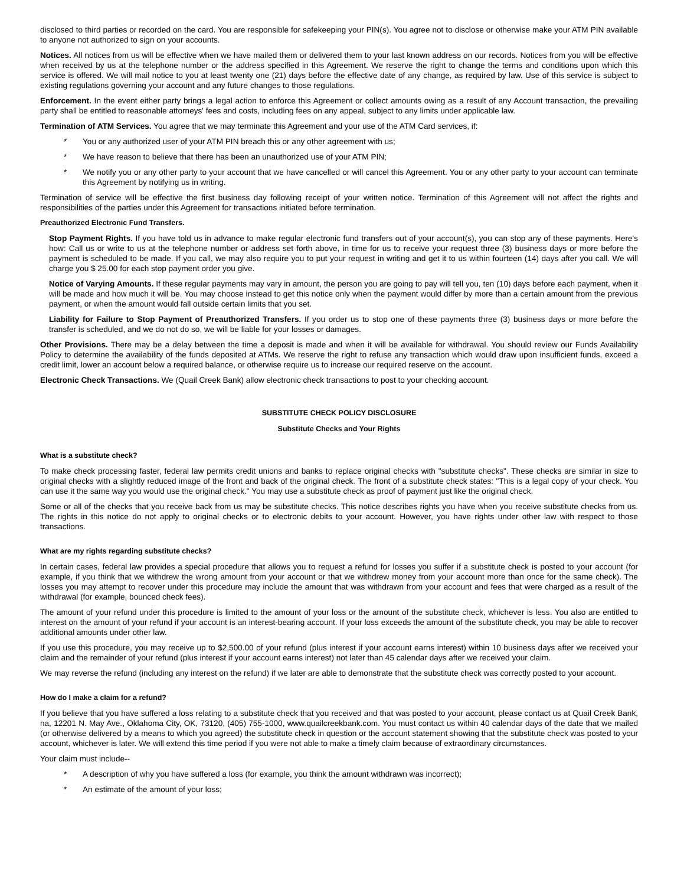disclosed to third parties or recorded on the card. You are responsible for safekeeping your PIN(s). You agree not to disclose or otherwise make your ATM PIN available to anyone not authorized to sign on your accounts.
Notices. All notices from us will be effective when we have mailed them or delivered them to your last known address on our records. Notices from you will be effective when received by us at the telephone number or the address specified in this Agreement. We reserve the right to change the terms and conditions upon which this service is offered. We will mail notice to you at least twenty one (21) days before the effective date of any change, as required by law. Use of this service is subject to existing regulations governing your account and any future changes to those regulations.
Enforcement. In the event either party brings a legal action to enforce this Agreement or collect amounts owing as a result of any Account transaction, the prevailing party shall be entitled to reasonable attorneys' fees and costs, including fees on any appeal, subject to any limits under applicable law.
Termination of ATM Services. You agree that we may terminate this Agreement and your use of the ATM Card services, if:
* You or any authorized user of your ATM PIN breach this or any other agreement with us;
* We have reason to believe that there has been an unauthorized use of your ATM PIN;
* We notify you or any other party to your account that we have cancelled or will cancel this Agreement. You or any other party to your account can terminate this Agreement by notifying us in writing.
Termination of service will be effective the first business day following receipt of your written notice. Termination of this Agreement will not affect the rights and responsibilities of the parties under this Agreement for transactions initiated before termination.
Preauthorized Electronic Fund Transfers.
Stop Payment Rights. If you have told us in advance to make regular electronic fund transfers out of your account(s), you can stop any of these payments. Here's how: Call us or write to us at the telephone number or address set forth above, in time for us to receive your request three (3) business days or more before the payment is scheduled to be made. If you call, we may also require you to put your request in writing and get it to us within fourteen (14) days after you call. We will charge you $ 25.00 for each stop payment order you give.
Notice of Varying Amounts. If these regular payments may vary in amount, the person you are going to pay will tell you, ten (10) days before each payment, when it will be made and how much it will be. You may choose instead to get this notice only when the payment would differ by more than a certain amount from the previous payment, or when the amount would fall outside certain limits that you set.
Liability for Failure to Stop Payment of Preauthorized Transfers. If you order us to stop one of these payments three (3) business days or more before the transfer is scheduled, and we do not do so, we will be liable for your losses or damages.
Other Provisions. There may be a delay between the time a deposit is made and when it will be available for withdrawal. You should review our Funds Availability Policy to determine the availability of the funds deposited at ATMs. We reserve the right to refuse any transaction which would draw upon insufficient funds, exceed a credit limit, lower an account below a required balance, or otherwise require us to increase our required reserve on the account.
Electronic Check Transactions. We (Quail Creek Bank) allow electronic check transactions to post to your checking account.
SUBSTITUTE CHECK POLICY DISCLOSURE
Substitute Checks and Your Rights
What is a substitute check?
To make check processing faster, federal law permits credit unions and banks to replace original checks with "substitute checks". These checks are similar in size to original checks with a slightly reduced image of the front and back of the original check. The front of a substitute check states: "This is a legal copy of your check. You can use it the same way you would use the original check." You may use a substitute check as proof of payment just like the original check.
Some or all of the checks that you receive back from us may be substitute checks. This notice describes rights you have when you receive substitute checks from us. The rights in this notice do not apply to original checks or to electronic debits to your account. However, you have rights under other law with respect to those transactions.
What are my rights regarding substitute checks?
In certain cases, federal law provides a special procedure that allows you to request a refund for losses you suffer if a substitute check is posted to your account (for example, if you think that we withdrew the wrong amount from your account or that we withdrew money from your account more than once for the same check). The losses you may attempt to recover under this procedure may include the amount that was withdrawn from your account and fees that were charged as a result of the withdrawal (for example, bounced check fees).
The amount of your refund under this procedure is limited to the amount of your loss or the amount of the substitute check, whichever is less. You also are entitled to interest on the amount of your refund if your account is an interest-bearing account. If your loss exceeds the amount of the substitute check, you may be able to recover additional amounts under other law.
If you use this procedure, you may receive up to $2,500.00 of your refund (plus interest if your account earns interest) within 10 business days after we received your claim and the remainder of your refund (plus interest if your account earns interest) not later than 45 calendar days after we received your claim.
We may reverse the refund (including any interest on the refund) if we later are able to demonstrate that the substitute check was correctly posted to your account.
How do I make a claim for a refund?
If you believe that you have suffered a loss relating to a substitute check that you received and that was posted to your account, please contact us at Quail Creek Bank, na, 12201 N. May Ave., Oklahoma City, OK, 73120, (405) 755-1000, www.quailcreekbank.com. You must contact us within 40 calendar days of the date that we mailed (or otherwise delivered by a means to which you agreed) the substitute check in question or the account statement showing that the substitute check was posted to your account, whichever is later. We will extend this time period if you were not able to make a timely claim because of extraordinary circumstances.
Your claim must include--
* A description of why you have suffered a loss (for example, you think the amount withdrawn was incorrect);
* An estimate of the amount of your loss;